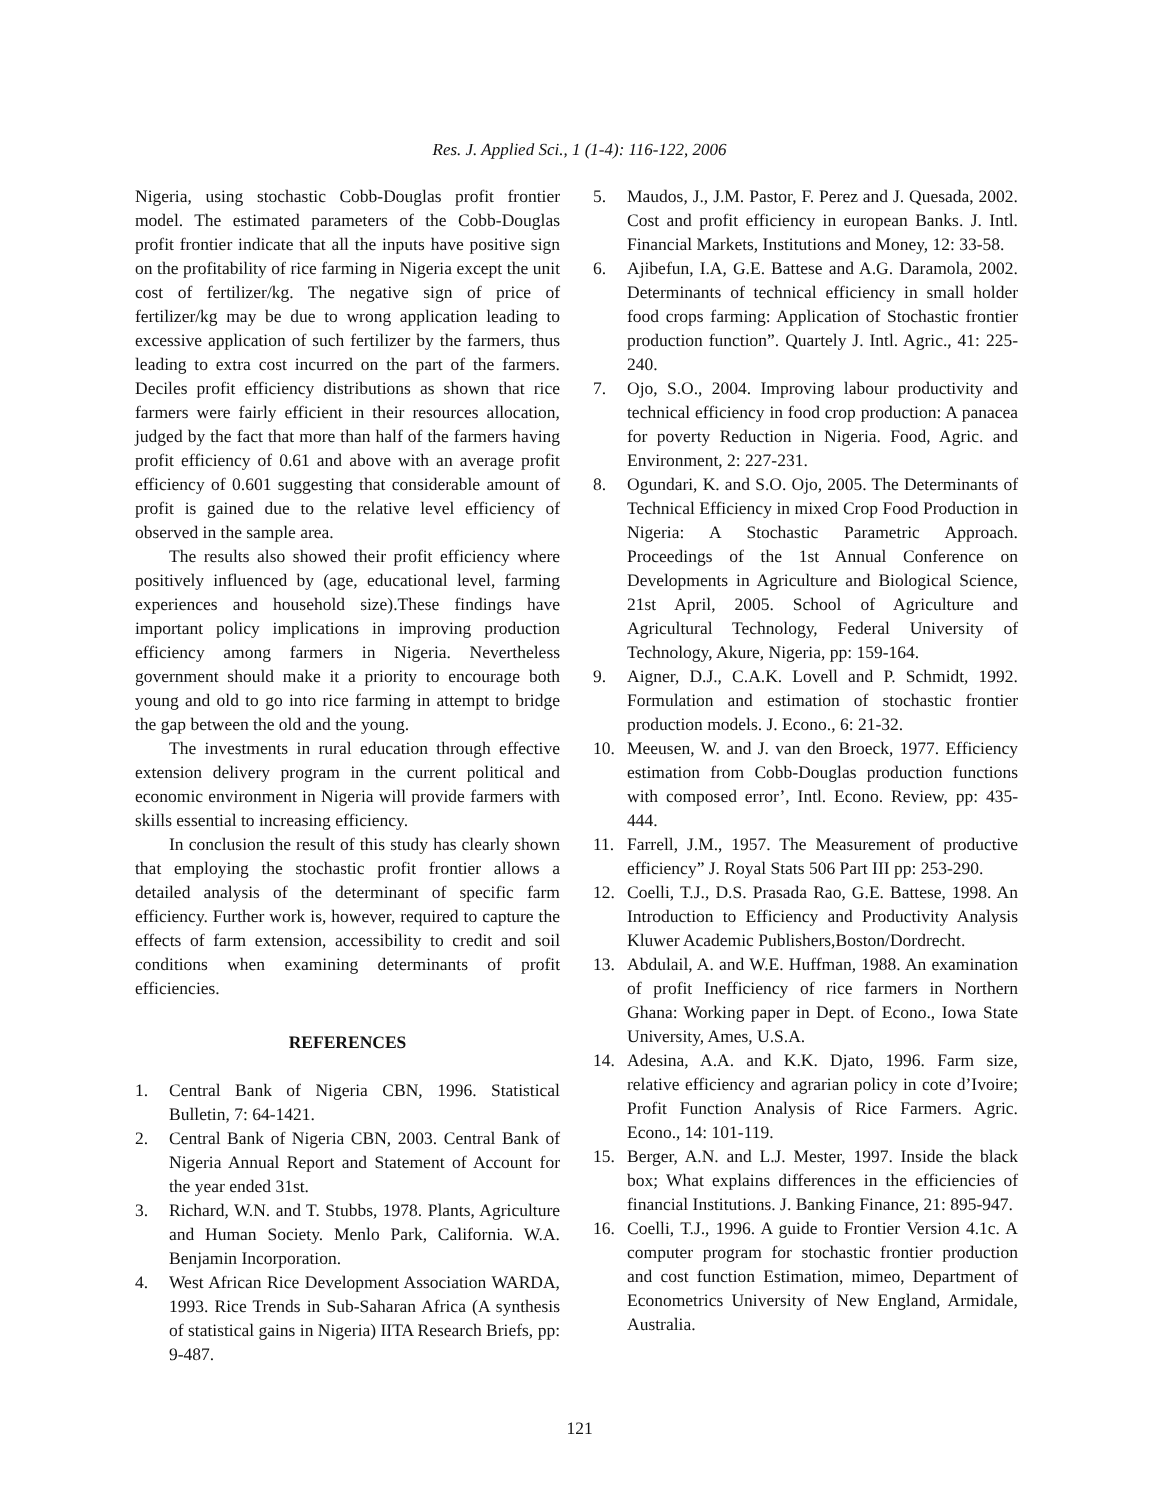Res. J. Applied Sci., 1 (1-4): 116-122, 2006
Nigeria, using stochastic Cobb-Douglas profit frontier model. The estimated parameters of the Cobb-Douglas profit frontier indicate that all the inputs have positive sign on the profitability of rice farming in Nigeria except the unit cost of fertilizer/kg. The negative sign of price of fertilizer/kg may be due to wrong application leading to excessive application of such fertilizer by the farmers, thus leading to extra cost incurred on the part of the farmers. Deciles profit efficiency distributions as shown that rice farmers were fairly efficient in their resources allocation, judged by the fact that more than half of the farmers having profit efficiency of 0.61 and above with an average profit efficiency of 0.601 suggesting that considerable amount of profit is gained due to the relative level efficiency of observed in the sample area.
The results also showed their profit efficiency where positively influenced by (age, educational level, farming experiences and household size).These findings have important policy implications in improving production efficiency among farmers in Nigeria. Nevertheless government should make it a priority to encourage both young and old to go into rice farming in attempt to bridge the gap between the old and the young.
The investments in rural education through effective extension delivery program in the current political and economic environment in Nigeria will provide farmers with skills essential to increasing efficiency.
In conclusion the result of this study has clearly shown that employing the stochastic profit frontier allows a detailed analysis of the determinant of specific farm efficiency. Further work is, however, required to capture the effects of farm extension, accessibility to credit and soil conditions when examining determinants of profit efficiencies.
REFERENCES
1. Central Bank of Nigeria CBN, 1996. Statistical Bulletin, 7: 64-1421.
2. Central Bank of Nigeria CBN, 2003. Central Bank of Nigeria Annual Report and Statement of Account for the year ended 31st.
3. Richard, W.N. and T. Stubbs, 1978. Plants, Agriculture and Human Society. Menlo Park, California. W.A. Benjamin Incorporation.
4. West African Rice Development Association WARDA, 1993. Rice Trends in Sub-Saharan Africa (A synthesis of statistical gains in Nigeria) IITA Research Briefs, pp: 9-487.
5. Maudos, J., J.M. Pastor, F. Perez and J. Quesada, 2002. Cost and profit efficiency in european Banks. J. Intl. Financial Markets, Institutions and Money, 12: 33-58.
6. Ajibefun, I.A, G.E. Battese and A.G. Daramola, 2002. Determinants of technical efficiency in small holder food crops farming: Application of Stochastic frontier production function”. Quartely J. Intl. Agric., 41: 225-240.
7. Ojo, S.O., 2004. Improving labour productivity and technical efficiency in food crop production: A panacea for poverty Reduction in Nigeria. Food, Agric. and Environment, 2: 227-231.
8. Ogundari, K. and S.O. Ojo, 2005. The Determinants of Technical Efficiency in mixed Crop Food Production in Nigeria: A Stochastic Parametric Approach. Proceedings of the 1st Annual Conference on Developments in Agriculture and Biological Science, 21st April, 2005. School of Agriculture and Agricultural Technology, Federal University of Technology, Akure, Nigeria, pp: 159-164.
9. Aigner, D.J., C.A.K. Lovell and P. Schmidt, 1992. Formulation and estimation of stochastic frontier production models. J. Econo., 6: 21-32.
10. Meeusen, W. and J. van den Broeck, 1977. Efficiency estimation from Cobb-Douglas production functions with composed error’, Intl. Econo. Review, pp: 435-444.
11. Farrell, J.M., 1957. The Measurement of productive efficiency” J. Royal Stats 506 Part III pp: 253-290.
12. Coelli, T.J., D.S. Prasada Rao, G.E. Battese, 1998. An Introduction to Efficiency and Productivity Analysis Kluwer Academic Publishers,Boston/Dordrecht.
13. Abdulail, A. and W.E. Huffman, 1988. An examination of profit Inefficiency of rice farmers in Northern Ghana: Working paper in Dept. of Econo., Iowa State University, Ames, U.S.A.
14. Adesina, A.A. and K.K. Djato, 1996. Farm size, relative efficiency and agrarian policy in cote d’Ivoire; Profit Function Analysis of Rice Farmers. Agric. Econo., 14: 101-119.
15. Berger, A.N. and L.J. Mester, 1997. Inside the black box; What explains differences in the efficiencies of financial Institutions. J. Banking Finance, 21: 895-947.
16. Coelli, T.J., 1996. A guide to Frontier Version 4.1c. A computer program for stochastic frontier production and cost function Estimation, mimeo, Department of Econometrics University of New England, Armidale, Australia.
121